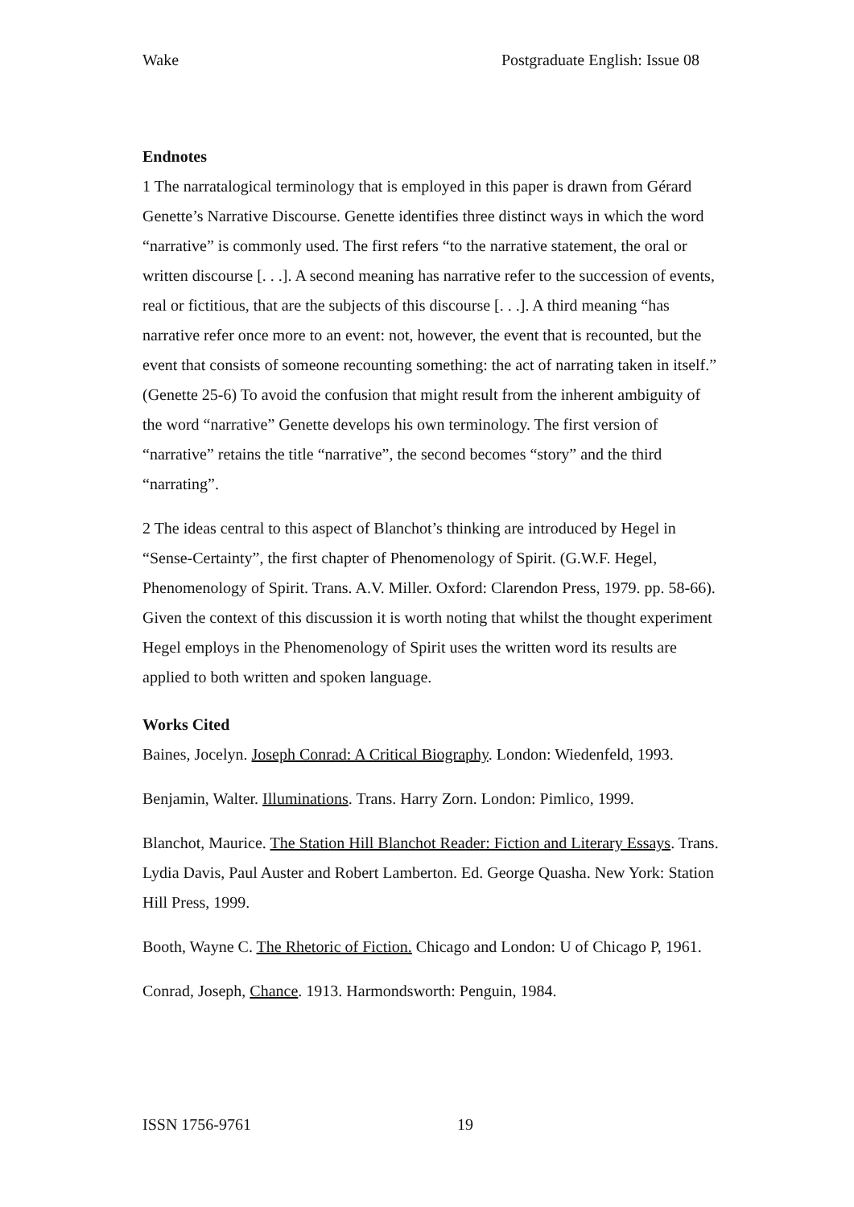Wake Postgraduate English: Issue 08
Endnotes
1 The narratalogical terminology that is employed in this paper is drawn from Gérard Genette’s Narrative Discourse. Genette identifies three distinct ways in which the word “narrative” is commonly used. The first refers “to the narrative statement, the oral or written discourse [. . .]. A second meaning has narrative refer to the succession of events, real or fictitious, that are the subjects of this discourse [. . .]. A third meaning “has narrative refer once more to an event: not, however, the event that is recounted, but the event that consists of someone recounting something: the act of narrating taken in itself.” (Genette 25-6) To avoid the confusion that might result from the inherent ambiguity of the word “narrative” Genette develops his own terminology. The first version of “narrative” retains the title “narrative”, the second becomes “story” and the third “narrating”.
2 The ideas central to this aspect of Blanchot’s thinking are introduced by Hegel in “Sense-Certainty”, the first chapter of Phenomenology of Spirit. (G.W.F. Hegel, Phenomenology of Spirit. Trans. A.V. Miller. Oxford: Clarendon Press, 1979. pp. 58-66). Given the context of this discussion it is worth noting that whilst the thought experiment Hegel employs in the Phenomenology of Spirit uses the written word its results are applied to both written and spoken language.
Works Cited
Baines, Jocelyn. Joseph Conrad: A Critical Biography. London: Wiedenfeld, 1993.
Benjamin, Walter. Illuminations. Trans. Harry Zorn. London: Pimlico, 1999.
Blanchot, Maurice. The Station Hill Blanchot Reader: Fiction and Literary Essays. Trans. Lydia Davis, Paul Auster and Robert Lamberton. Ed. George Quasha. New York: Station Hill Press, 1999.
Booth, Wayne C. The Rhetoric of Fiction. Chicago and London: U of Chicago P, 1961.
Conrad, Joseph, Chance. 1913. Harmondsworth: Penguin, 1984.
ISSN 1756-9761 19